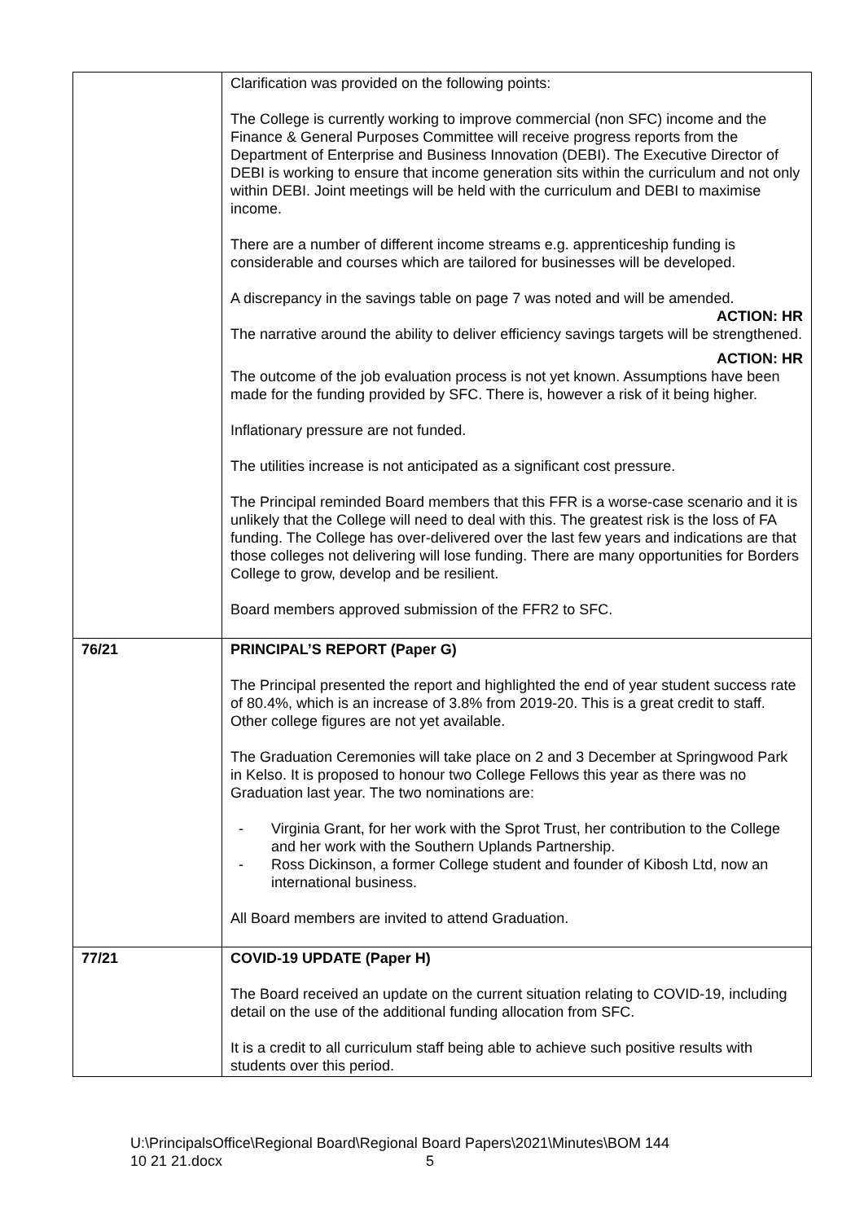| | Clarification was provided on the following points: The College is currently working to improve commercial (non SFC) income and the Finance & General Purposes Committee will receive progress reports from the Department of Enterprise and Business Innovation (DEBI). The Executive Director of DEBI is working to ensure that income generation sits within the curriculum and not only within DEBI. Joint meetings will be held with the curriculum and DEBI to maximise income. There are a number of different income streams e.g. apprenticeship funding is considerable and courses which are tailored for businesses will be developed. A discrepancy in the savings table on page 7 was noted and will be amended. ACTION: HR The narrative around the ability to deliver efficiency savings targets will be strengthened. ACTION: HR The outcome of the job evaluation process is not yet known. Assumptions have been made for the funding provided by SFC. There is, however a risk of it being higher. Inflationary pressure are not funded. The utilities increase is not anticipated as a significant cost pressure. The Principal reminded Board members that this FFR is a worse-case scenario and it is unlikely that the College will need to deal with this. The greatest risk is the loss of FA funding. The College has over-delivered over the last few years and indications are that those colleges not delivering will lose funding. There are many opportunities for Borders College to grow, develop and be resilient. Board members approved submission of the FFR2 to SFC. |
| 76/21 | PRINCIPAL’S REPORT (Paper G) The Principal presented the report and highlighted the end of year student success rate of 80.4%, which is an increase of 3.8% from 2019-20. This is a great credit to staff. Other college figures are not yet available. The Graduation Ceremonies will take place on 2 and 3 December at Springwood Park in Kelso. It is proposed to honour two College Fellows this year as there was no Graduation last year. The two nominations are: - Virginia Grant, for her work with the Sprot Trust, her contribution to the College and her work with the Southern Uplands Partnership. - Ross Dickinson, a former College student and founder of Kibosh Ltd, now an international business. All Board members are invited to attend Graduation. |
| 77/21 | COVID-19 UPDATE (Paper H) The Board received an update on the current situation relating to COVID-19, including detail on the use of the additional funding allocation from SFC. It is a credit to all curriculum staff being able to achieve such positive results with students over this period. |
U:\PrincipalsOffice\Regional Board\Regional Board Papers\2021\Minutes\BOM 144
10 21 21.docx 5